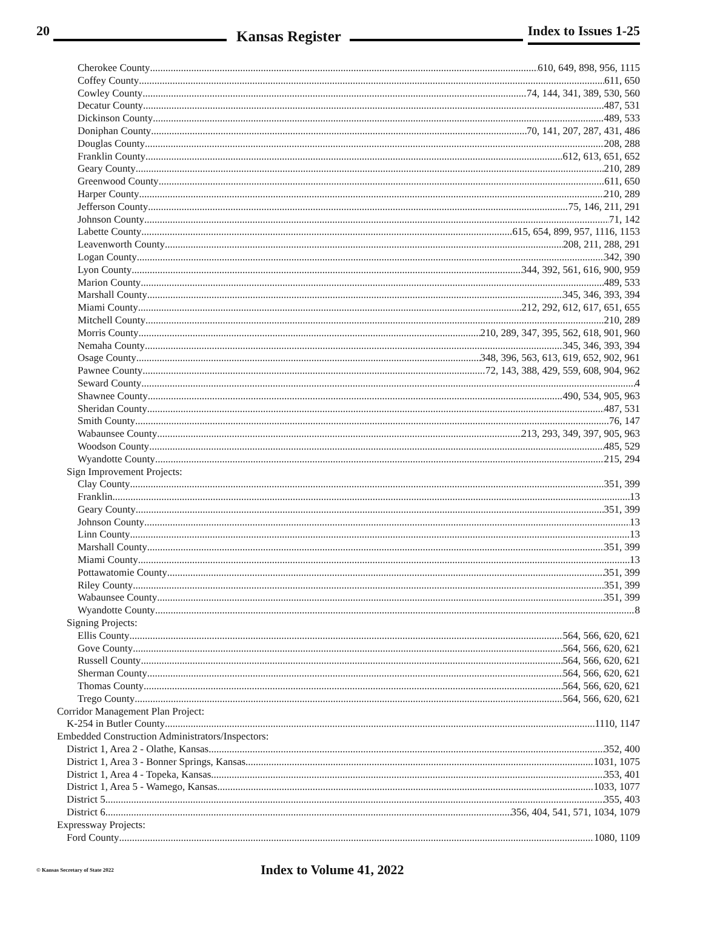20 Kansas Register Index to Issues 1-25
Cherokee County 610, 649, 898, 956, 1115
Coffey County 611, 650
Cowley County 74, 144, 341, 389, 530, 560
Decatur County 487, 531
Dickinson County 489, 533
Doniphan County 70, 141, 207, 287, 431, 486
Douglas County 208, 288
Franklin County 612, 613, 651, 652
Geary County 210, 289
Greenwood County 611, 650
Harper County 210, 289
Jefferson County 75, 146, 211, 291
Johnson County 71, 142
Labette County 615, 654, 899, 957, 1116, 1153
Leavenworth County 208, 211, 288, 291
Logan County 342, 390
Lyon County 344, 392, 561, 616, 900, 959
Marion County 489, 533
Marshall County 345, 346, 393, 394
Miami County 212, 292, 612, 617, 651, 655
Mitchell County 210, 289
Morris County 210, 289, 347, 395, 562, 618, 901, 960
Nemaha County 345, 346, 393, 394
Osage County 348, 396, 563, 613, 619, 652, 902, 961
Pawnee County 72, 143, 388, 429, 559, 608, 904, 962
Seward County 4
Shawnee County 490, 534, 905, 963
Sheridan County 487, 531
Smith County 76, 147
Wabaunsee County 213, 293, 349, 397, 905, 963
Woodson County 485, 529
Wyandotte County 215, 294
Sign Improvement Projects:
Clay County 351, 399
Franklin 13
Geary County 351, 399
Johnson County 13
Linn County 13
Marshall County 351, 399
Miami County 13
Pottawatomie County 351, 399
Riley County 351, 399
Wabaunsee County 351, 399
Wyandotte County 8
Signing Projects:
Ellis County 564, 566, 620, 621
Gove County 564, 566, 620, 621
Russell County 564, 566, 620, 621
Sherman County 564, 566, 620, 621
Thomas County 564, 566, 620, 621
Trego County 564, 566, 620, 621
Corridor Management Plan Project:
K-254 in Butler County 1110, 1147
Embedded Construction Administrators/Inspectors:
District 1, Area 2 - Olathe, Kansas 352, 400
District 1, Area 3 - Bonner Springs, Kansas 1031, 1075
District 1, Area 4 - Topeka, Kansas 353, 401
District 1, Area 5 - Wamego, Kansas 1033, 1077
District 5 355, 403
District 6 356, 404, 541, 571, 1034, 1079
Expressway Projects:
Ford County 1080, 1109
© Kansas Secretary of State 2022 Index to Volume 41, 2022